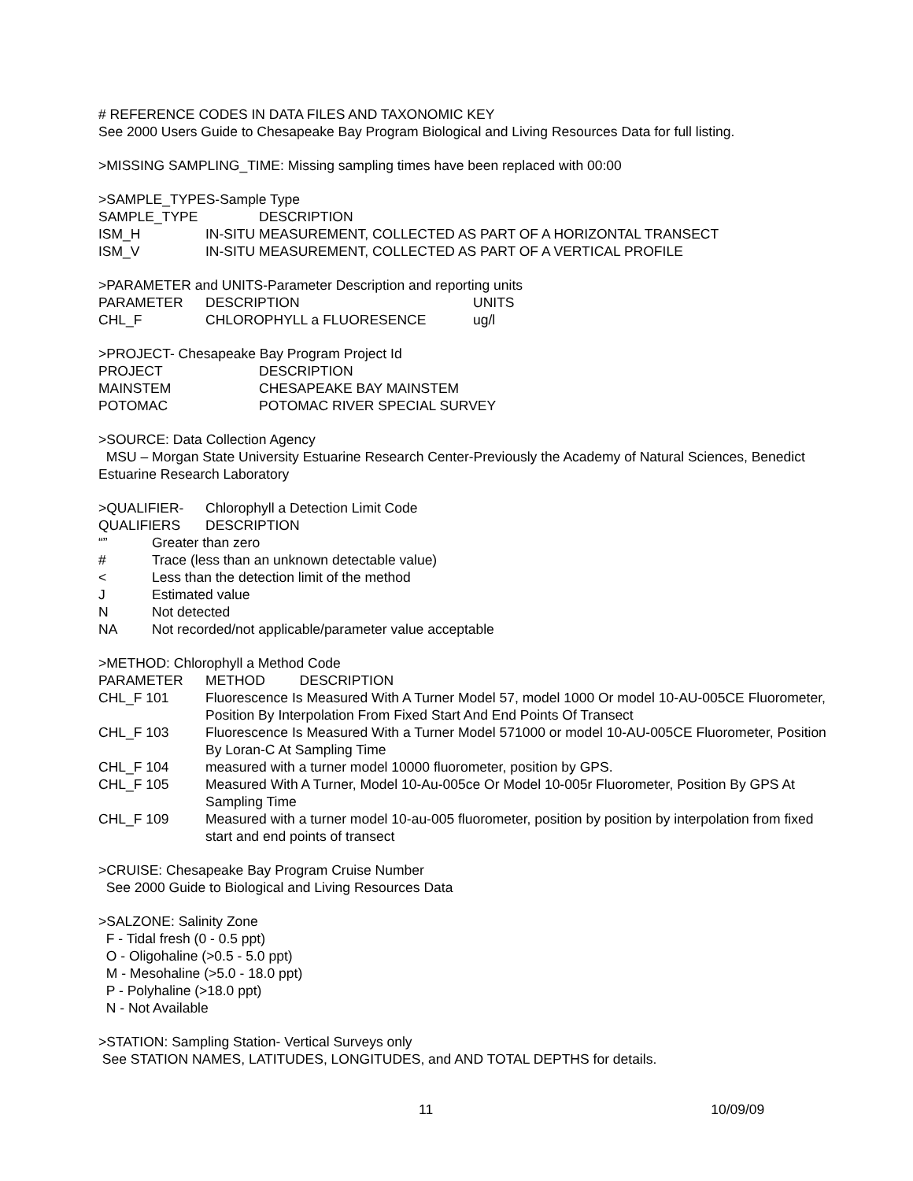# REFERENCE CODES IN DATA FILES AND TAXONOMIC KEY
See 2000 Users Guide to Chesapeake Bay Program Biological and Living Resources Data for full listing.
>MISSING SAMPLING_TIME: Missing sampling times have been replaced with 00:00
>SAMPLE_TYPES-Sample Type
| SAMPLE_TYPE | DESCRIPTION |
| ISM_H | IN-SITU MEASUREMENT, COLLECTED AS PART OF A HORIZONTAL TRANSECT |
| ISM_V | IN-SITU MEASUREMENT, COLLECTED AS PART OF A VERTICAL PROFILE |
>PARAMETER and UNITS-Parameter Description and reporting units
| PARAMETER | DESCRIPTION | UNITS |
| CHL_F | CHLOROPHYLL a FLUORESENCE | ug/l |
>PROJECT- Chesapeake Bay Program Project Id
| PROJECT | DESCRIPTION |
| MAINSTEM | CHESAPEAKE BAY MAINSTEM |
| POTOMAC | POTOMAC RIVER SPECIAL SURVEY |
>SOURCE: Data Collection Agency
MSU – Morgan State University Estuarine Research Center-Previously the Academy of Natural Sciences, Benedict Estuarine Research Laboratory
| >QUALIFIER- | Chlorophyll a Detection Limit Code |
| QUALIFIERS | DESCRIPTION |
| “” | Greater than zero |
| # | Trace (less than an unknown detectable value) |
| < | Less than the detection limit of the method |
| J | Estimated value |
| N | Not detected |
| NA | Not recorded/not applicable/parameter value acceptable |
>METHOD: Chlorophyll a Method Code
| PARAMETER | METHOD DESCRIPTION |
| CHL_F 101 | Fluorescence Is Measured With A Turner Model 57, model 1000 Or model 10-AU-005CE Fluorometer, Position By Interpolation From Fixed Start And End Points Of Transect |
| CHL_F 103 | Fluorescence Is Measured With a Turner Model 571000 or model 10-AU-005CE Fluorometer, Position By Loran-C At Sampling Time |
| CHL_F 104 | measured with a turner model 10000 fluorometer, position by GPS. |
| CHL_F 105 | Measured With A Turner, Model 10-Au-005ce Or Model 10-005r Fluorometer, Position By GPS At Sampling Time |
| CHL_F 109 | Measured with a turner model 10-au-005 fluorometer, position by position by interpolation from fixed start and end points of transect |
>CRUISE: Chesapeake Bay Program Cruise Number
See 2000 Guide to Biological and Living Resources Data
>SALZONE: Salinity Zone
F - Tidal fresh (0 - 0.5 ppt)
O - Oligohaline (>0.5 - 5.0 ppt)
M - Mesohaline (>5.0 - 18.0 ppt)
P - Polyhaline (>18.0 ppt)
N - Not Available
>STATION: Sampling Station- Vertical Surveys only
See STATION NAMES, LATITUDES, LONGITUDES, and AND TOTAL DEPTHS for details.
11 10/09/09